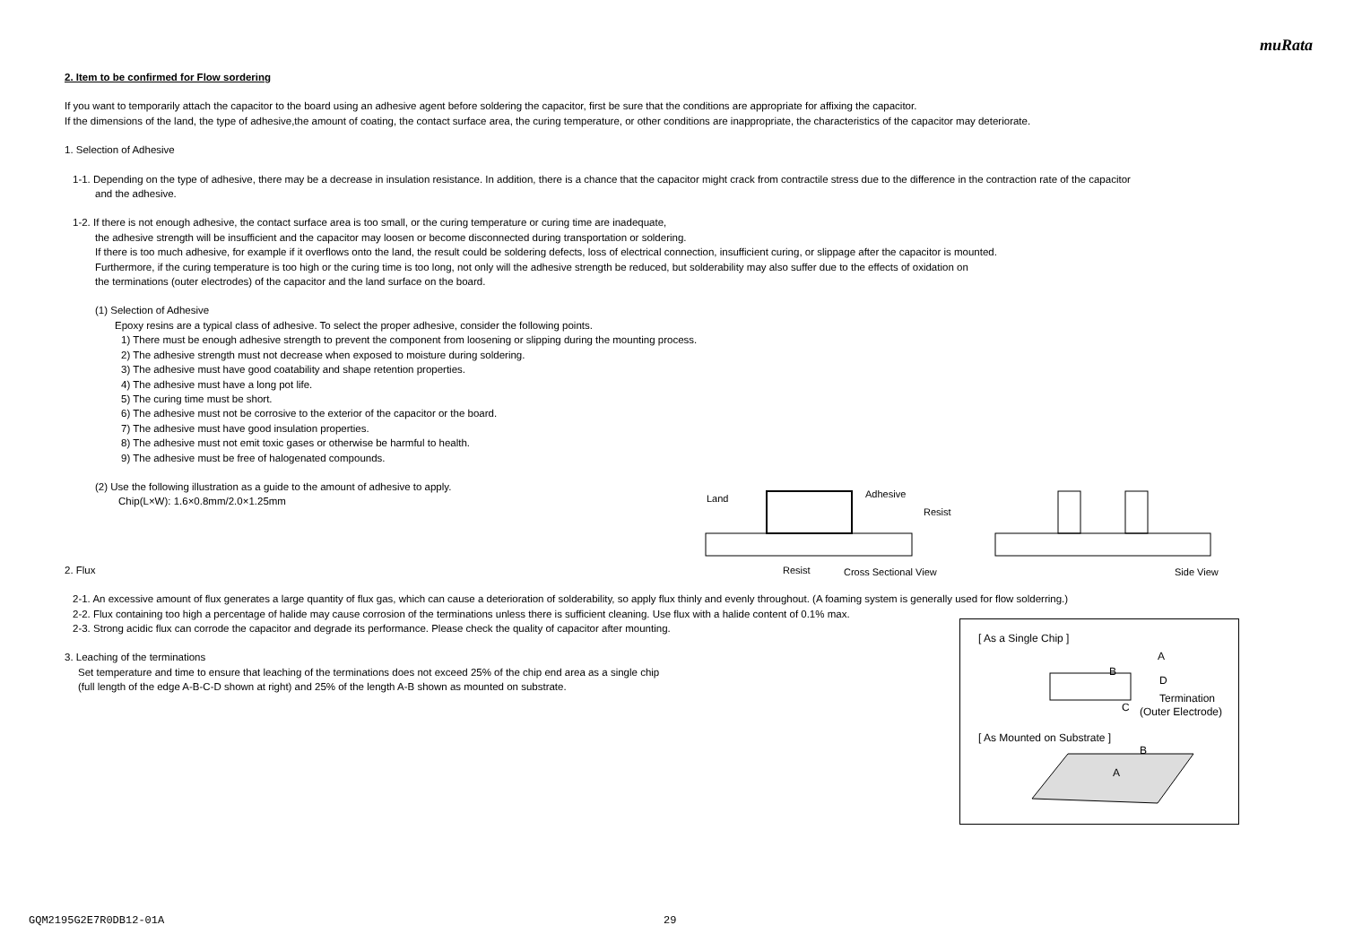muRata
2. Item to be confirmed for Flow sordering
If you want to temporarily attach the capacitor to the board using an adhesive agent before soldering the capacitor, first be sure that the conditions are appropriate for affixing the capacitor.
If the dimensions of the land, the type of adhesive,the amount of coating, the contact surface area, the curing temperature, or other conditions are inappropriate, the characteristics of the capacitor may deteriorate.
1. Selection of Adhesive
1-1. Depending on the type of adhesive, there may be a decrease in insulation resistance. In addition, there is a chance that the capacitor might crack from contractile stress due to the difference in the contraction rate of the capacitor
and the adhesive.
1-2. If there is not enough adhesive, the contact surface area is too small, or the curing temperature or curing time are inadequate,
the adhesive strength will be insufficient and the capacitor may loosen or become disconnected during transportation or soldering.
If there is too much adhesive, for example if it overflows onto the land, the result could be soldering defects, loss of electrical connection, insufficient curing, or slippage after the capacitor is mounted.
Furthermore, if the curing temperature is too high or the curing time is too long, not only will the adhesive strength be reduced, but solderability may also suffer due to the effects of oxidation on
the terminations (outer electrodes) of the capacitor and the land surface on the board.
(1) Selection of Adhesive
Epoxy resins are a typical class of adhesive. To select the proper adhesive, consider the following points.
1) There must be enough adhesive strength to prevent the component from loosening or slipping during the mounting process.
2) The adhesive strength must not decrease when exposed to moisture during soldering.
3) The adhesive must have good coatability and shape retention properties.
4) The adhesive must have a long pot life.
5) The curing time must be short.
6) The adhesive must not be corrosive to the exterior of the capacitor or the board.
7) The adhesive must have good insulation properties.
8) The adhesive must not emit toxic gases or otherwise be harmful to health.
9) The adhesive must be free of halogenated compounds.
(2) Use the following illustration as a guide to the amount of adhesive to apply.
Chip(L×W): 1.6×0.8mm/2.0×1.25mm
2. Flux
2-1. An excessive amount of flux generates a large quantity of flux gas, which can cause a deterioration of solderability, so apply flux thinly and evenly throughout. (A foaming system is generally used for flow solderring.)
2-2. Flux containing too high a percentage of halide may cause corrosion of the terminations unless there is sufficient cleaning. Use flux with a halide content of 0.1% max.
2-3. Strong acidic flux can corrode the capacitor and degrade its performance. Please check the quality of capacitor after mounting.
3. Leaching of the terminations
Set temperature and time to ensure that leaching of the terminations does not exceed 25% of the chip end area as a single chip
(full length of the edge A-B-C-D shown at right) and 25% of the length A-B shown as mounted on substrate.
Land
Adhesive
Resist
Resist
Cross Sectional View
Side View
[ As a Single Chip ]
A
B
D
C
Termination
(Outer Electrode)
[ As Mounted on Substrate ]
B
A
GQM2195G2E7R0DB12-01A 29